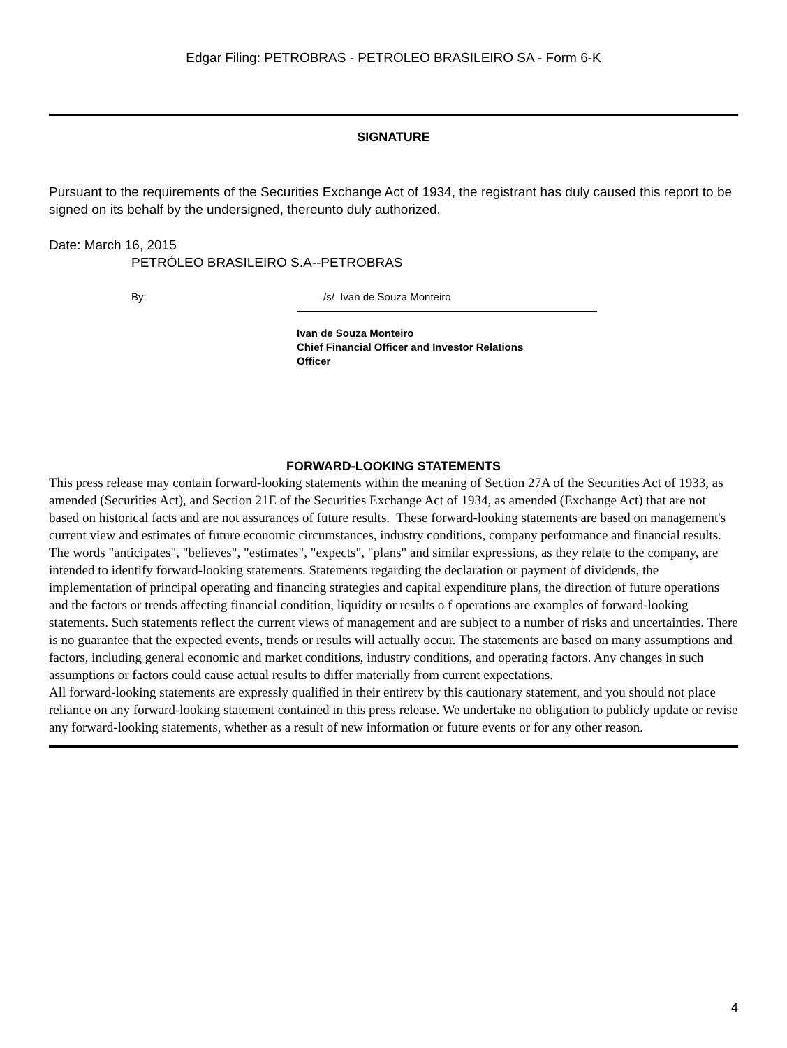Edgar Filing: PETROBRAS - PETROLEO BRASILEIRO SA - Form 6-K
SIGNATURE
Pursuant to the requirements of the Securities Exchange Act of 1934, the registrant has duly caused this report to be signed on its behalf by the undersigned, thereunto duly authorized.
Date: March 16, 2015
PETRÓLEO BRASILEIRO S.A--PETROBRAS
By: /s/ Ivan de Souza Monteiro
Ivan de Souza Monteiro
Chief Financial Officer and Investor Relations
Officer
FORWARD-LOOKING STATEMENTS
This press release may contain forward-looking statements within the meaning of Section 27A of the Securities Act of 1933, as amended (Securities Act), and Section 21E of the Securities Exchange Act of 1934, as amended (Exchange Act) that are not based on historical facts and are not assurances of future results. These forward-looking statements are based on management's current view and estimates of future economic circumstances, industry conditions, company performance and financial results. The words "anticipates", "believes", "estimates", "expects", "plans" and similar expressions, as they relate to the company, are intended to identify forward-looking statements. Statements regarding the declaration or payment of dividends, the implementation of principal operating and financing strategies and capital expenditure plans, the direction of future operations and the factors or trends affecting financial condition, liquidity or results o f operations are examples of forward-looking statements. Such statements reflect the current views of management and are subject to a number of risks and uncertainties. There is no guarantee that the expected events, trends or results will actually occur. The statements are based on many assumptions and factors, including general economic and market conditions, industry conditions, and operating factors. Any changes in such assumptions or factors could cause actual results to differ materially from current expectations.
All forward-looking statements are expressly qualified in their entirety by this cautionary statement, and you should not place reliance on any forward-looking statement contained in this press release. We undertake no obligation to publicly update or revise any forward-looking statements, whether as a result of new information or future events or for any other reason.
4